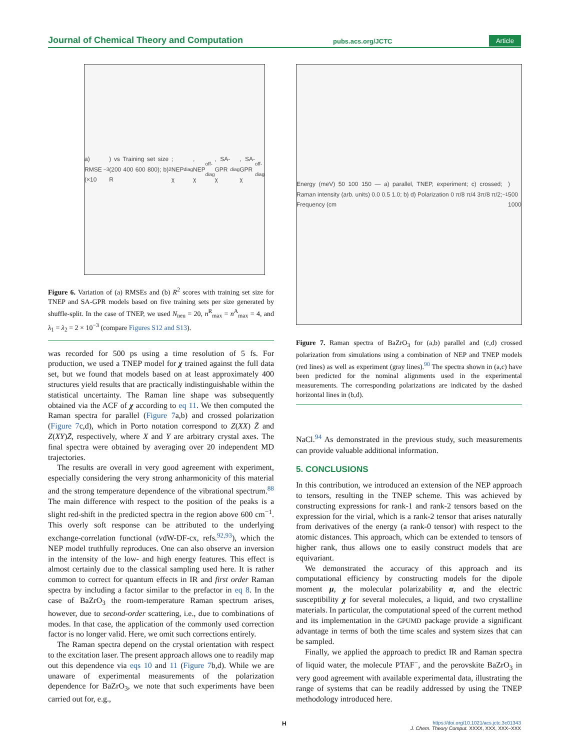Journal of Chemical Theory and Computation pubs.acs.org/JCTC Article
a) RMSE (×10<sup>−3</sup>) vs Training set size (200 400 600 800); b) R<sup>2</sup>; NEP χ<sub>diag</sub>, NEP χ<sub>off-diag</sub>, SA-GPR χ<sub>diag</sub>, SA-GPR χ<sub>off-diag</sub>
Figure 6. Variation of (a) RMSEs and (b) R<sup>2</sup> scores with training set size for TNEP and SA-GPR models based on five training sets per size generated by shuffle-split. In the case of TNEP, we used N<sub>neu</sub> = 20, n<sup>R</sup><sub>max</sub> = n<sup>A</sup><sub>max</sub> = 4, and λ<sub>1</sub> = λ<sub>2</sub> = 2 × 10<sup>−3</sup> (compare Figures S12 and S13).
was recorded for 500 ps using a time resolution of 5 fs. For production, we used a TNEP model for χ trained against the full data set, but we found that models based on at least approximately 400 structures yield results that are practically indistinguishable within the statistical uncertainty. The Raman line shape was subsequently obtained via the ACF of χ according to eq 11. We then computed the Raman spectra for parallel (Figure 7a,b) and crossed polarization (Figure 7c,d), which in Porto notation correspond to Z(XX) Z̄ and Z(XY)Z̄, respectively, where X and Y are arbitrary crystal axes. The final spectra were obtained by averaging over 20 independent MD trajectories.
The results are overall in very good agreement with experiment, especially considering the very strong anharmonicity of this material and the strong temperature dependence of the vibrational spectrum.<sup>88</sup> The main difference with respect to the position of the peaks is a slight red-shift in the predicted spectra in the region above 600 cm<sup>−1</sup>. This overly soft response can be attributed to the underlying exchange-correlation functional (vdW-DF-cx, refs.<sup>92,93</sup>), which the NEP model truthfully reproduces. One can also observe an inversion in the intensity of the low- and high energy features. This effect is almost certainly due to the classical sampling used here. It is rather common to correct for quantum effects in IR and first order Raman spectra by including a factor similar to the prefactor in eq 8. In the case of BaZrO<sub>3</sub> the room-temperature Raman spectrum arises, however, due to second-order scattering, i.e., due to combinations of modes. In that case, the application of the commonly used correction factor is no longer valid. Here, we omit such corrections entirely.
The Raman spectra depend on the crystal orientation with respect to the excitation laser. The present approach allows one to readily map out this dependence via eqs 10 and 11 (Figure 7b,d). While we are unaware of experimental measurements of the polarization dependence for BaZrO<sub>3</sub>, we note that such experiments have been carried out for, e.g.,
Energy (meV) 50 100 150 — a) parallel, TNEP, experiment; c) crossed; Raman intensity (arb. units) 0.0 0.5 1.0; b) d) Polarization 0 π/8 π/4 3π/8 π/2; Frequency (cm<sup>−1</sup>) 500 1000
Figure 7. Raman spectra of BaZrO<sub>3</sub> for (a,b) parallel and (c,d) crossed polarization from simulations using a combination of NEP and TNEP models (red lines) as well as experiment (gray lines).<sup>90</sup> The spectra shown in (a,c) have been predicted for the nominal alignments used in the experimental measurements. The corresponding polarizations are indicated by the dashed horizontal lines in (b,d).
NaCl.<sup>94</sup> As demonstrated in the previous study, such measurements can provide valuable additional information.
5. CONCLUSIONS
In this contribution, we introduced an extension of the NEP approach to tensors, resulting in the TNEP scheme. This was achieved by constructing expressions for rank-1 and rank-2 tensors based on the expression for the virial, which is a rank-2 tensor that arises naturally from derivatives of the energy (a rank-0 tensor) with respect to the atomic distances. This approach, which can be extended to tensors of higher rank, thus allows one to easily construct models that are equivariant.
We demonstrated the accuracy of this approach and its computational efficiency by constructing models for the dipole moment μ, the molecular polarizability α, and the electric susceptibility χ for several molecules, a liquid, and two crystalline materials. In particular, the computational speed of the current method and its implementation in the GPUMD package provide a significant advantage in terms of both the time scales and system sizes that can be sampled.
Finally, we applied the approach to predict IR and Raman spectra of liquid water, the molecule PTAF<sup>−</sup>, and the perovskite BaZrO<sub>3</sub> in very good agreement with available experimental data, illustrating the range of systems that can be readily addressed by using the TNEP methodology introduced here.
H
https://doi.org/10.1021/acs.jctc.3c01343
J. Chem. Theory Comput. XXXX, XXX, XXX−XXX